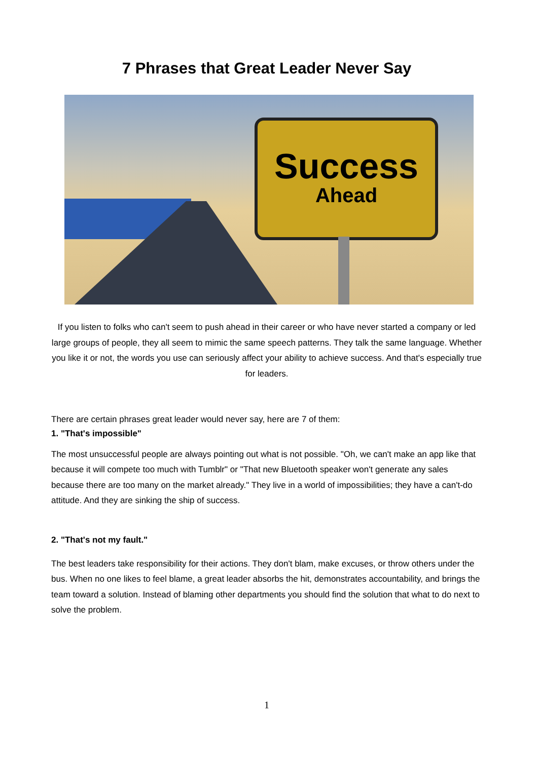7 Phrases that Great Leader Never Say
Success
Ahead
If you listen to folks who can't seem to push ahead in their career or who have never started a company or led large groups of people, they all seem to mimic the same speech patterns. They talk the same language. Whether you like it or not, the words you use can seriously affect your ability to achieve success. And that's especially true for leaders.
There are certain phrases great leader would never say, here are 7 of them:
1. "That's impossible"
The most unsuccessful people are always pointing out what is not possible. "Oh, we can't make an app like that because it will compete too much with Tumblr" or "That new Bluetooth speaker won't generate any sales because there are too many on the market already." They live in a world of impossibilities; they have a can't-do attitude. And they are sinking the ship of success.
2. "That's not my fault."
The best leaders take responsibility for their actions. They don't blam, make excuses, or throw others under the bus. When no one likes to feel blame, a great leader absorbs the hit, demonstrates accountability, and brings the team toward a solution. Instead of blaming other departments you should find the solution that what to do next to solve the problem.
1